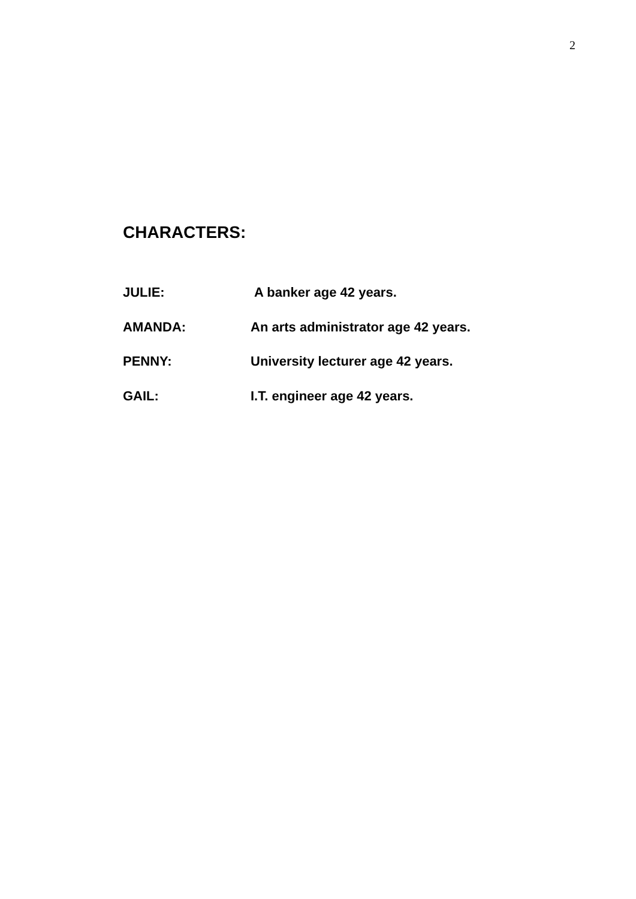2
CHARACTERS:
JULIE: A banker age 42 years.
AMANDA: An arts administrator age 42 years.
PENNY: University lecturer age 42 years.
GAIL: I.T. engineer age 42 years.